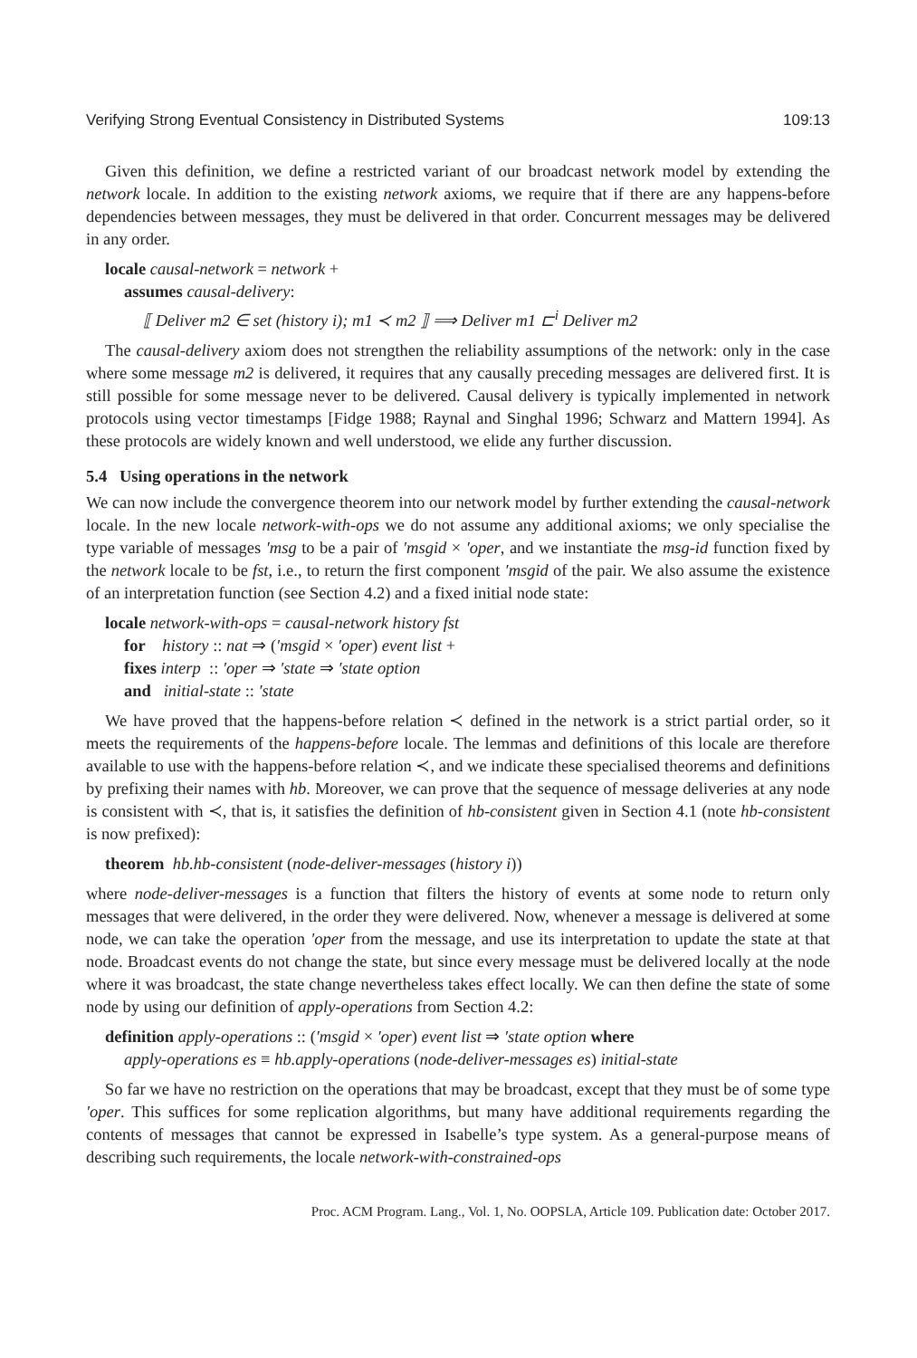Verifying Strong Eventual Consistency in Distributed Systems 109:13
Given this definition, we define a restricted variant of our broadcast network model by extending the network locale. In addition to the existing network axioms, we require that if there are any happens-before dependencies between messages, they must be delivered in that order. Concurrent messages may be delivered in any order.
locale causal-network = network +
assumes causal-delivery:
⟦ Deliver m2 ∈ set (history i); m1 ≺ m2 ⟧ ⟹ Deliver m1 ⊏<sup>i</sup> Deliver m2
The causal-delivery axiom does not strengthen the reliability assumptions of the network: only in the case where some message m2 is delivered, it requires that any causally preceding messages are delivered first. It is still possible for some message never to be delivered. Causal delivery is typically implemented in network protocols using vector timestamps [Fidge 1988; Raynal and Singhal 1996; Schwarz and Mattern 1994]. As these protocols are widely known and well understood, we elide any further discussion.
5.4 Using operations in the network
We can now include the convergence theorem into our network model by further extending the causal-network locale. In the new locale network-with-ops we do not assume any additional axioms; we only specialise the type variable of messages ′msg to be a pair of ′msgid × ′oper, and we instantiate the msg-id function fixed by the network locale to be fst, i.e., to return the first component ′msgid of the pair. We also assume the existence of an interpretation function (see Section 4.2) and a fixed initial node state:
locale network-with-ops = causal-network history fst
for history :: nat ⇒ (′msgid × ′oper) event list +
fixes interp :: ′oper ⇒ ′state ⇒ ′state option
and initial-state :: ′state
We have proved that the happens-before relation ≺ defined in the network is a strict partial order, so it meets the requirements of the happens-before locale. The lemmas and definitions of this locale are therefore available to use with the happens-before relation ≺, and we indicate these specialised theorems and definitions by prefixing their names with hb. Moreover, we can prove that the sequence of message deliveries at any node is consistent with ≺, that is, it satisfies the definition of hb-consistent given in Section 4.1 (note hb-consistent is now prefixed):
theorem hb.hb-consistent (node-deliver-messages (history i))
where node-deliver-messages is a function that filters the history of events at some node to return only messages that were delivered, in the order they were delivered. Now, whenever a message is delivered at some node, we can take the operation ′oper from the message, and use its interpretation to update the state at that node. Broadcast events do not change the state, but since every message must be delivered locally at the node where it was broadcast, the state change nevertheless takes effect locally. We can then define the state of some node by using our definition of apply-operations from Section 4.2:
definition apply-operations :: (′msgid × ′oper) event list ⇒ ′state option where
apply-operations es ≡ hb.apply-operations (node-deliver-messages es) initial-state
So far we have no restriction on the operations that may be broadcast, except that they must be of some type ′oper. This suffices for some replication algorithms, but many have additional requirements regarding the contents of messages that cannot be expressed in Isabelle’s type system. As a general-purpose means of describing such requirements, the locale network-with-constrained-ops
Proc. ACM Program. Lang., Vol. 1, No. OOPSLA, Article 109. Publication date: October 2017.